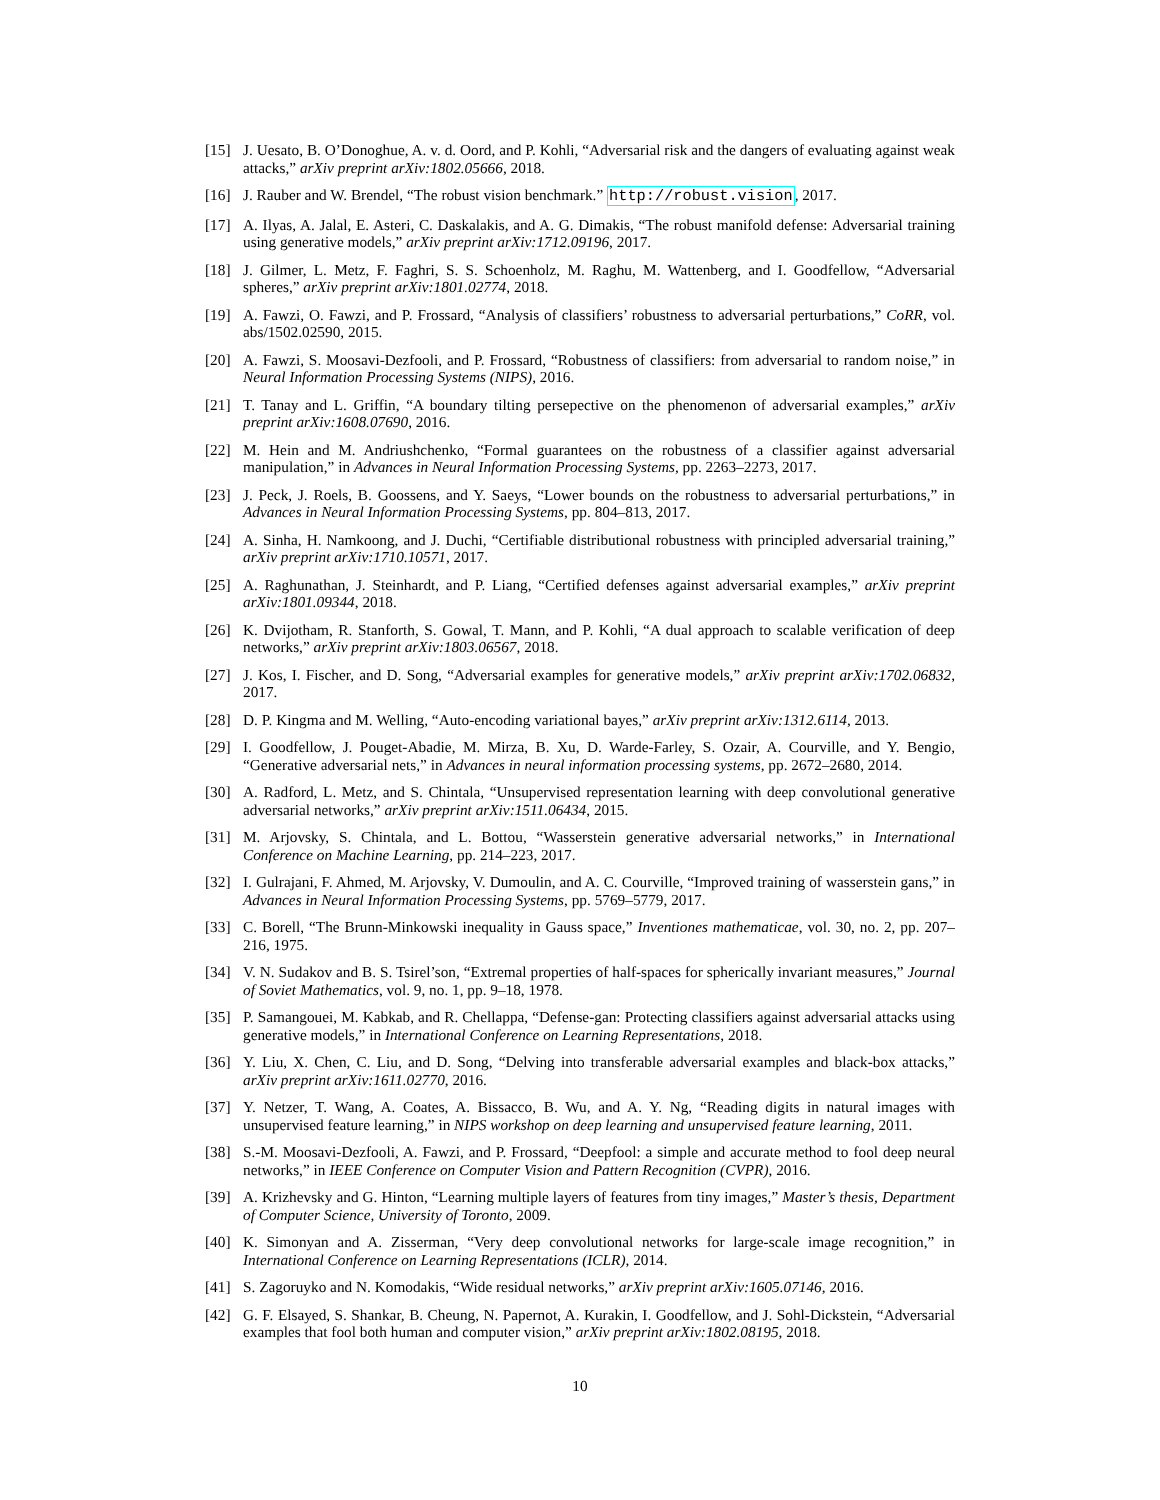[15] J. Uesato, B. O’Donoghue, A. v. d. Oord, and P. Kohli, “Adversarial risk and the dangers of evaluating against weak attacks,” arXiv preprint arXiv:1802.05666, 2018.
[16] J. Rauber and W. Brendel, “The robust vision benchmark.” http://robust.vision, 2017.
[17] A. Ilyas, A. Jalal, E. Asteri, C. Daskalakis, and A. G. Dimakis, “The robust manifold defense: Adversarial training using generative models,” arXiv preprint arXiv:1712.09196, 2017.
[18] J. Gilmer, L. Metz, F. Faghri, S. S. Schoenholz, M. Raghu, M. Wattenberg, and I. Goodfellow, “Adversarial spheres,” arXiv preprint arXiv:1801.02774, 2018.
[19] A. Fawzi, O. Fawzi, and P. Frossard, “Analysis of classifiers’ robustness to adversarial perturbations,” CoRR, vol. abs/1502.02590, 2015.
[20] A. Fawzi, S. Moosavi-Dezfooli, and P. Frossard, “Robustness of classifiers: from adversarial to random noise,” in Neural Information Processing Systems (NIPS), 2016.
[21] T. Tanay and L. Griffin, “A boundary tilting persepective on the phenomenon of adversarial examples,” arXiv preprint arXiv:1608.07690, 2016.
[22] M. Hein and M. Andriushchenko, “Formal guarantees on the robustness of a classifier against adversarial manipulation,” in Advances in Neural Information Processing Systems, pp. 2263–2273, 2017.
[23] J. Peck, J. Roels, B. Goossens, and Y. Saeys, “Lower bounds on the robustness to adversarial perturbations,” in Advances in Neural Information Processing Systems, pp. 804–813, 2017.
[24] A. Sinha, H. Namkoong, and J. Duchi, “Certifiable distributional robustness with principled adversarial training,” arXiv preprint arXiv:1710.10571, 2017.
[25] A. Raghunathan, J. Steinhardt, and P. Liang, “Certified defenses against adversarial examples,” arXiv preprint arXiv:1801.09344, 2018.
[26] K. Dvijotham, R. Stanforth, S. Gowal, T. Mann, and P. Kohli, “A dual approach to scalable verification of deep networks,” arXiv preprint arXiv:1803.06567, 2018.
[27] J. Kos, I. Fischer, and D. Song, “Adversarial examples for generative models,” arXiv preprint arXiv:1702.06832, 2017.
[28] D. P. Kingma and M. Welling, “Auto-encoding variational bayes,” arXiv preprint arXiv:1312.6114, 2013.
[29] I. Goodfellow, J. Pouget-Abadie, M. Mirza, B. Xu, D. Warde-Farley, S. Ozair, A. Courville, and Y. Bengio, “Generative adversarial nets,” in Advances in neural information processing systems, pp. 2672–2680, 2014.
[30] A. Radford, L. Metz, and S. Chintala, “Unsupervised representation learning with deep convolutional generative adversarial networks,” arXiv preprint arXiv:1511.06434, 2015.
[31] M. Arjovsky, S. Chintala, and L. Bottou, “Wasserstein generative adversarial networks,” in International Conference on Machine Learning, pp. 214–223, 2017.
[32] I. Gulrajani, F. Ahmed, M. Arjovsky, V. Dumoulin, and A. C. Courville, “Improved training of wasserstein gans,” in Advances in Neural Information Processing Systems, pp. 5769–5779, 2017.
[33] C. Borell, “The Brunn-Minkowski inequality in Gauss space,” Inventiones mathematicae, vol. 30, no. 2, pp. 207–216, 1975.
[34] V. N. Sudakov and B. S. Tsirel’son, “Extremal properties of half-spaces for spherically invariant measures,” Journal of Soviet Mathematics, vol. 9, no. 1, pp. 9–18, 1978.
[35] P. Samangouei, M. Kabkab, and R. Chellappa, “Defense-gan: Protecting classifiers against adversarial attacks using generative models,” in International Conference on Learning Representations, 2018.
[36] Y. Liu, X. Chen, C. Liu, and D. Song, “Delving into transferable adversarial examples and black-box attacks,” arXiv preprint arXiv:1611.02770, 2016.
[37] Y. Netzer, T. Wang, A. Coates, A. Bissacco, B. Wu, and A. Y. Ng, “Reading digits in natural images with unsupervised feature learning,” in NIPS workshop on deep learning and unsupervised feature learning, 2011.
[38] S.-M. Moosavi-Dezfooli, A. Fawzi, and P. Frossard, “Deepfool: a simple and accurate method to fool deep neural networks,” in IEEE Conference on Computer Vision and Pattern Recognition (CVPR), 2016.
[39] A. Krizhevsky and G. Hinton, “Learning multiple layers of features from tiny images,” Master’s thesis, Department of Computer Science, University of Toronto, 2009.
[40] K. Simonyan and A. Zisserman, “Very deep convolutional networks for large-scale image recognition,” in International Conference on Learning Representations (ICLR), 2014.
[41] S. Zagoruyko and N. Komodakis, “Wide residual networks,” arXiv preprint arXiv:1605.07146, 2016.
[42] G. F. Elsayed, S. Shankar, B. Cheung, N. Papernot, A. Kurakin, I. Goodfellow, and J. Sohl-Dickstein, “Adversarial examples that fool both human and computer vision,” arXiv preprint arXiv:1802.08195, 2018.
10